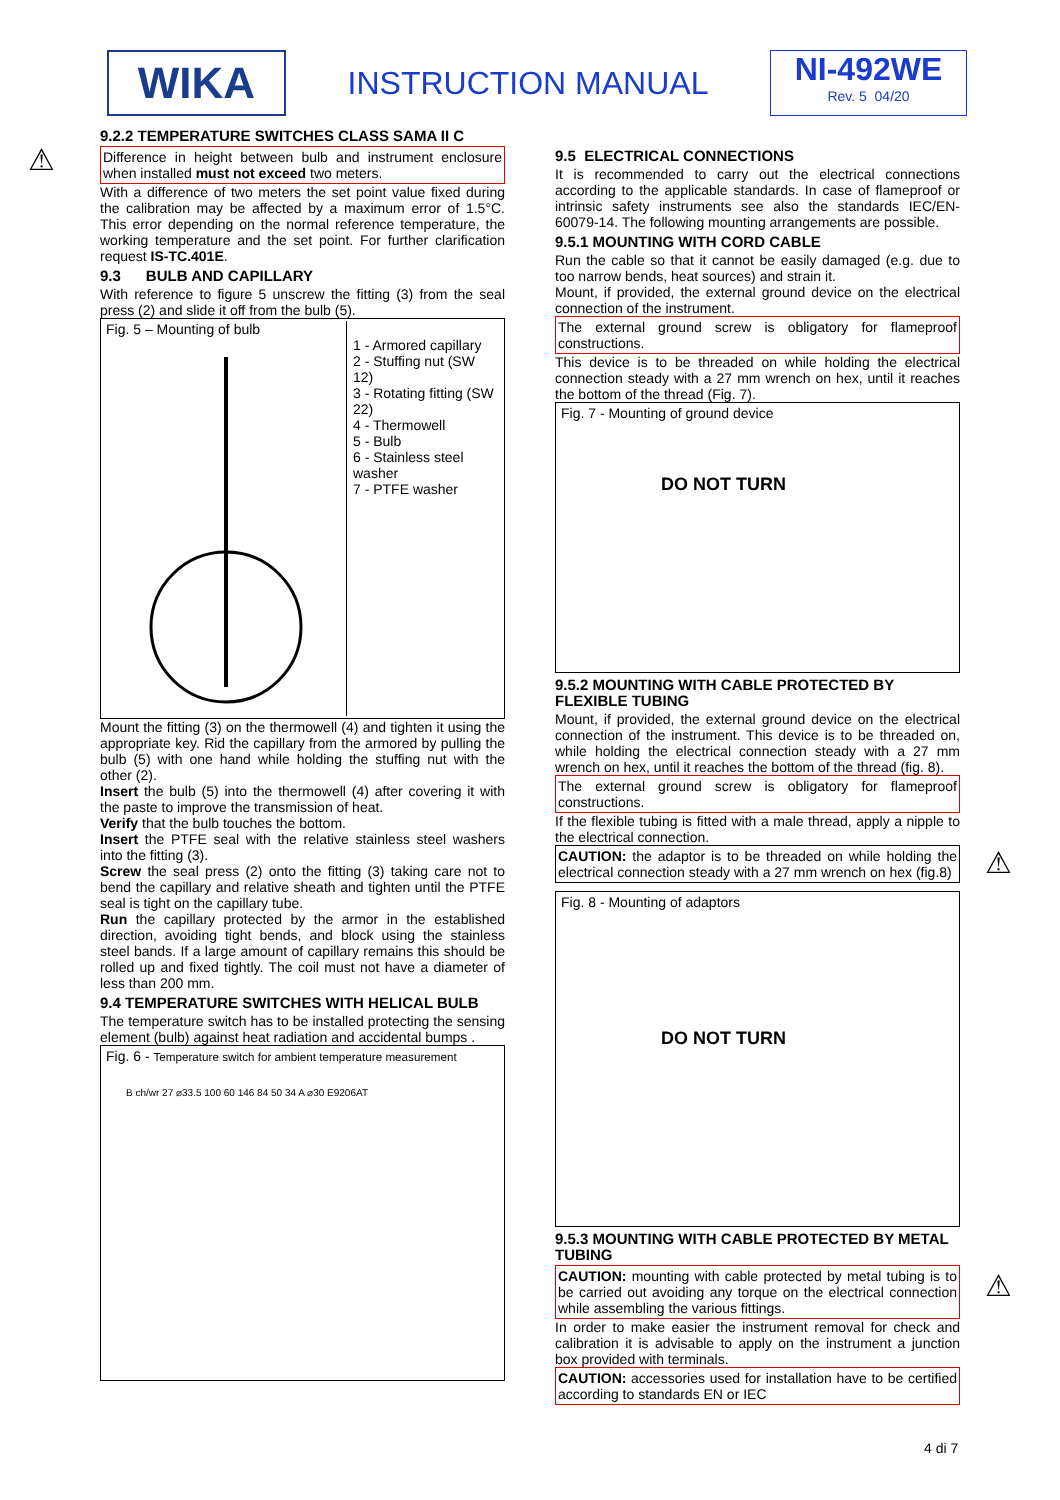WIKA
INSTRUCTION MANUAL NI-492WE
Rev. 5 04/20
9.2.2 TEMPERATURE SWITCHES CLASS SAMA II C
Difference in height between bulb and instrument enclosure when installed must not exceed two meters.
With a difference of two meters the set point value fixed during the calibration may be affected by a maximum error of 1.5°C. This error depending on the normal reference temperature, the working temperature and the set point. For further clarification request IS-TC.401E.
9.3 BULB AND CAPILLARY
With reference to figure 5 unscrew the fitting (3) from the seal press (2) and slide it off from the bulb (5).
Fig. 5 – Mounting of bulb
1 - Armored capillary
2 - Stuffing nut (SW 12)
3 - Rotating fitting (SW 22)
4 - Thermowell
5 - Bulb
6 - Stainless steel washer
7 - PTFE washer
Mount the fitting (3) on the thermowell (4) and tighten it using the appropriate key. Rid the capillary from the armored by pulling the bulb (5) with one hand while holding the stuffing nut with the other (2).
Insert the bulb (5) into the thermowell (4) after covering it with the paste to improve the transmission of heat.
Verify that the bulb touches the bottom.
Insert the PTFE seal with the relative stainless steel washers into the fitting (3).
Screw the seal press (2) onto the fitting (3) taking care not to bend the capillary and relative sheath and tighten until the PTFE seal is tight on the capillary tube.
Run the capillary protected by the armor in the established direction, avoiding tight bends, and block using the stainless steel bands. If a large amount of capillary remains this should be rolled up and fixed tightly. The coil must not have a diameter of less than 200 mm.
9.4 TEMPERATURE SWITCHES WITH HELICAL BULB
The temperature switch has to be installed protecting the sensing element (bulb) against heat radiation and accidental bumps .
Fig. 6 - Temperature switch for ambient temperature measurement
B ch/wr 27 ⌀33.5 100 60 146 84 50 34 A ⌀30 E9206AT
⚠
9.5 ELECTRICAL CONNECTIONS
It is recommended to carry out the electrical connections according to the applicable standards. In case of flameproof or intrinsic safety instruments see also the standards IEC/EN-60079-14. The following mounting arrangements are possible.
9.5.1 MOUNTING WITH CORD CABLE
Run the cable so that it cannot be easily damaged (e.g. due to too narrow bends, heat sources) and strain it.
Mount, if provided, the external ground device on the electrical connection of the instrument.
The external ground screw is obligatory for flameproof constructions.
This device is to be threaded on while holding the electrical connection steady with a 27 mm wrench on hex, until it reaches the bottom of the thread (Fig. 7).
Fig. 7 - Mounting of ground device
DO NOT TURN
9.5.2 MOUNTING WITH CABLE PROTECTED BY FLEXIBLE TUBING
Mount, if provided, the external ground device on the electrical connection of the instrument. This device is to be threaded on, while holding the electrical connection steady with a 27 mm wrench on hex, until it reaches the bottom of the thread (fig. 8).
The external ground screw is obligatory for flameproof constructions.
If the flexible tubing is fitted with a male thread, apply a nipple to the electrical connection.
CAUTION: the adaptor is to be threaded on while holding the electrical connection steady with a 27 mm wrench on hex (fig.8)
Fig. 8 - Mounting of adaptors
DO NOT TURN
9.5.3 MOUNTING WITH CABLE PROTECTED BY METAL TUBING
CAUTION: mounting with cable protected by metal tubing is to be carried out avoiding any torque on the electrical connection while assembling the various fittings.
In order to make easier the instrument removal for check and calibration it is advisable to apply on the instrument a junction box provided with terminals.
CAUTION: accessories used for installation have to be certified according to standards EN or IEC
⚠
⚠
4 di 7